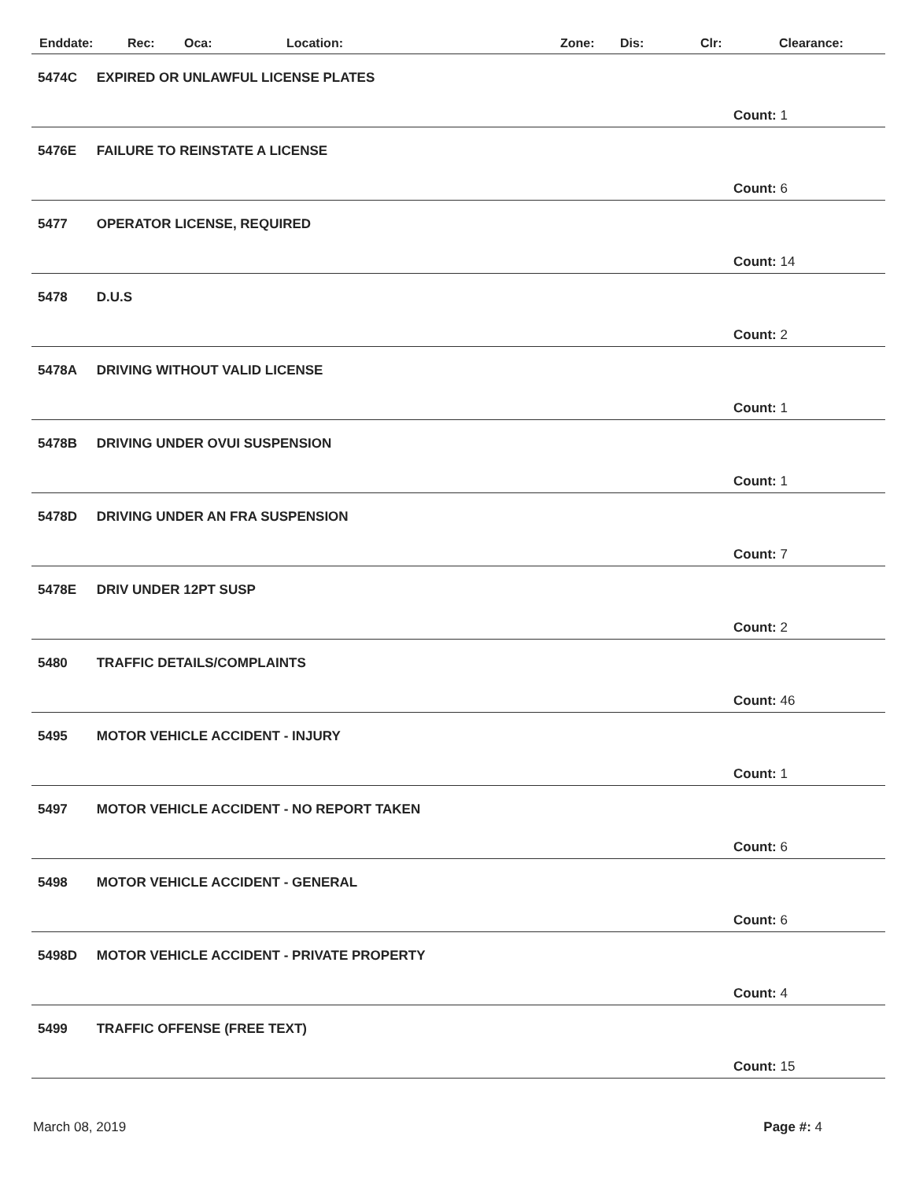Enddate: Rec: Oca: Location: Zone: Dis: Clr: Clearance:
5474C EXPIRED OR UNLAWFUL LICENSE PLATES
Count: 1
5476E FAILURE TO REINSTATE A LICENSE
Count: 6
5477 OPERATOR LICENSE, REQUIRED
Count: 14
5478 D.U.S
Count: 2
5478A DRIVING WITHOUT VALID LICENSE
Count: 1
5478B DRIVING UNDER OVUI SUSPENSION
Count: 1
5478D DRIVING UNDER AN FRA SUSPENSION
Count: 7
5478E DRIV UNDER 12PT SUSP
Count: 2
5480 TRAFFIC DETAILS/COMPLAINTS
Count: 46
5495 MOTOR VEHICLE ACCIDENT - INJURY
Count: 1
5497 MOTOR VEHICLE ACCIDENT - NO REPORT TAKEN
Count: 6
5498 MOTOR VEHICLE ACCIDENT - GENERAL
Count: 6
5498D MOTOR VEHICLE ACCIDENT - PRIVATE PROPERTY
Count: 4
5499 TRAFFIC OFFENSE (FREE TEXT)
Count: 15
March 08, 2019 Page #: 4